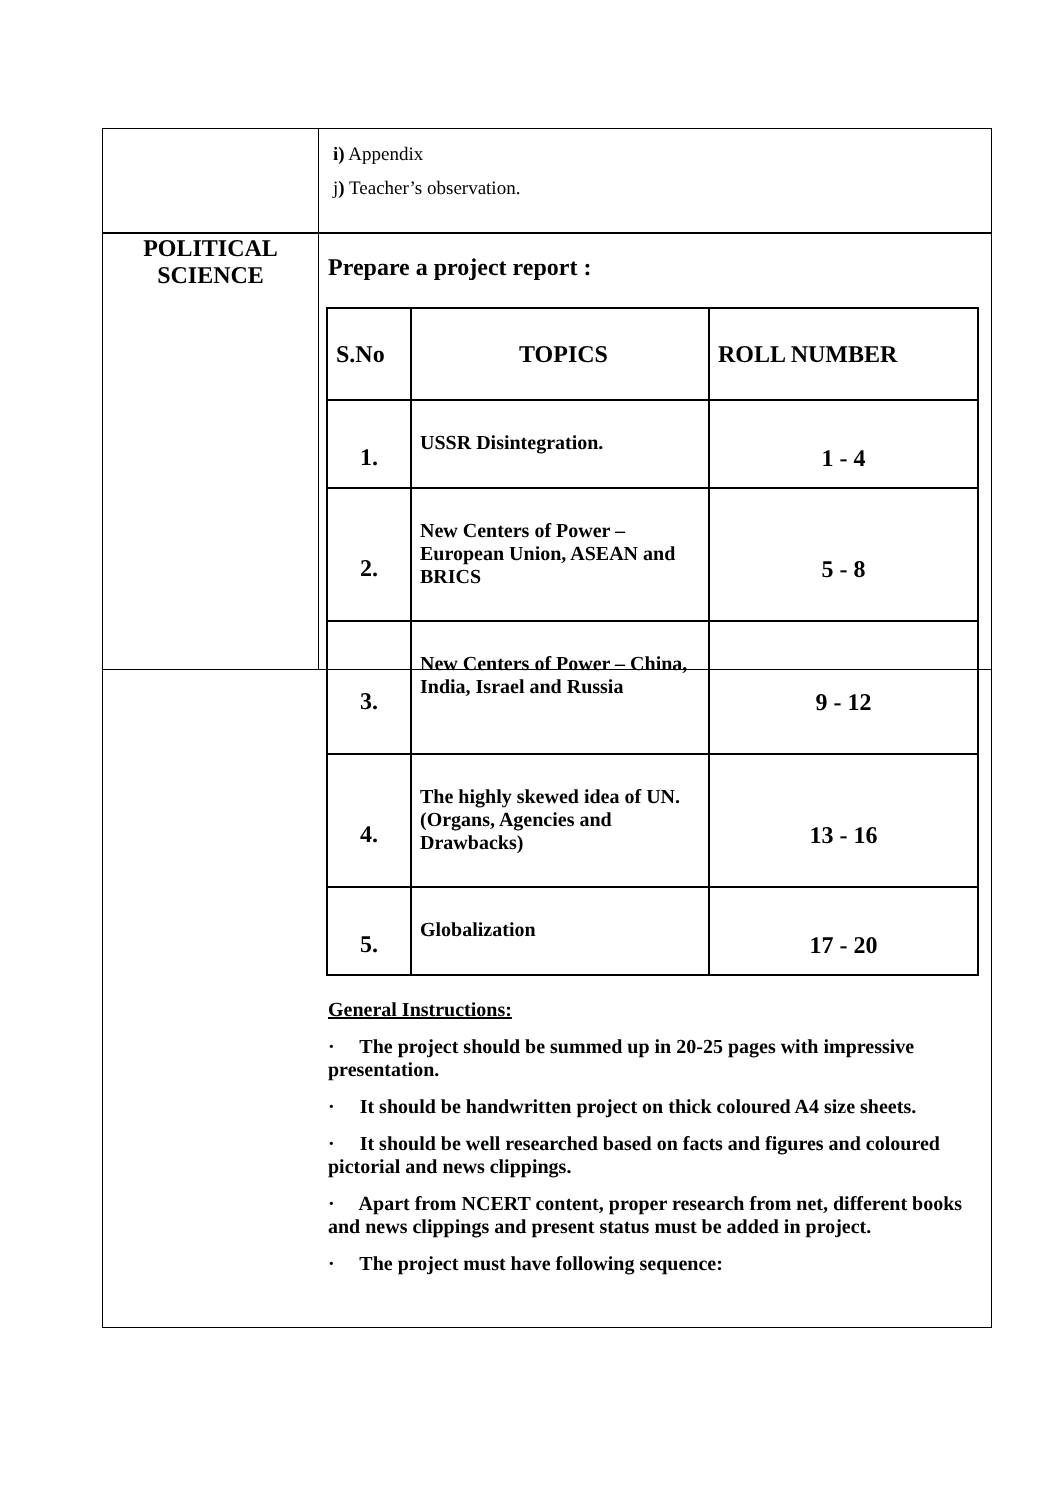| | i) Appendix j ) Teacher’s observation. |
| POLITICAL SCIENCE | |
Prepare a project report :
| S.No | TOPICS | ROLL NUMBER |
| --- | --- | --- |
| 1. | USSR Disintegration. | 1 - 4 |
| 2. | New Centers of Power – European Union, ASEAN and BRICS | 5 - 8 |
| 3. | New Centers of Power – China, India, Israel and Russia | 9 - 12 |
| 4. | The highly skewed idea of UN. (Organs, Agencies and Drawbacks) | 13 - 16 |
| 5. | Globalization | 17 - 20 |
General Instructions:
· The project should be summed up in 20-25 pages with impressive presentation.
· It should be handwritten project on thick coloured A4 size sheets.
· It should be well researched based on facts and figures and coloured pictorial and news clippings.
· Apart from NCERT content, proper research from net, different books and news clippings and present status must be added in project.
· The project must have following sequence: